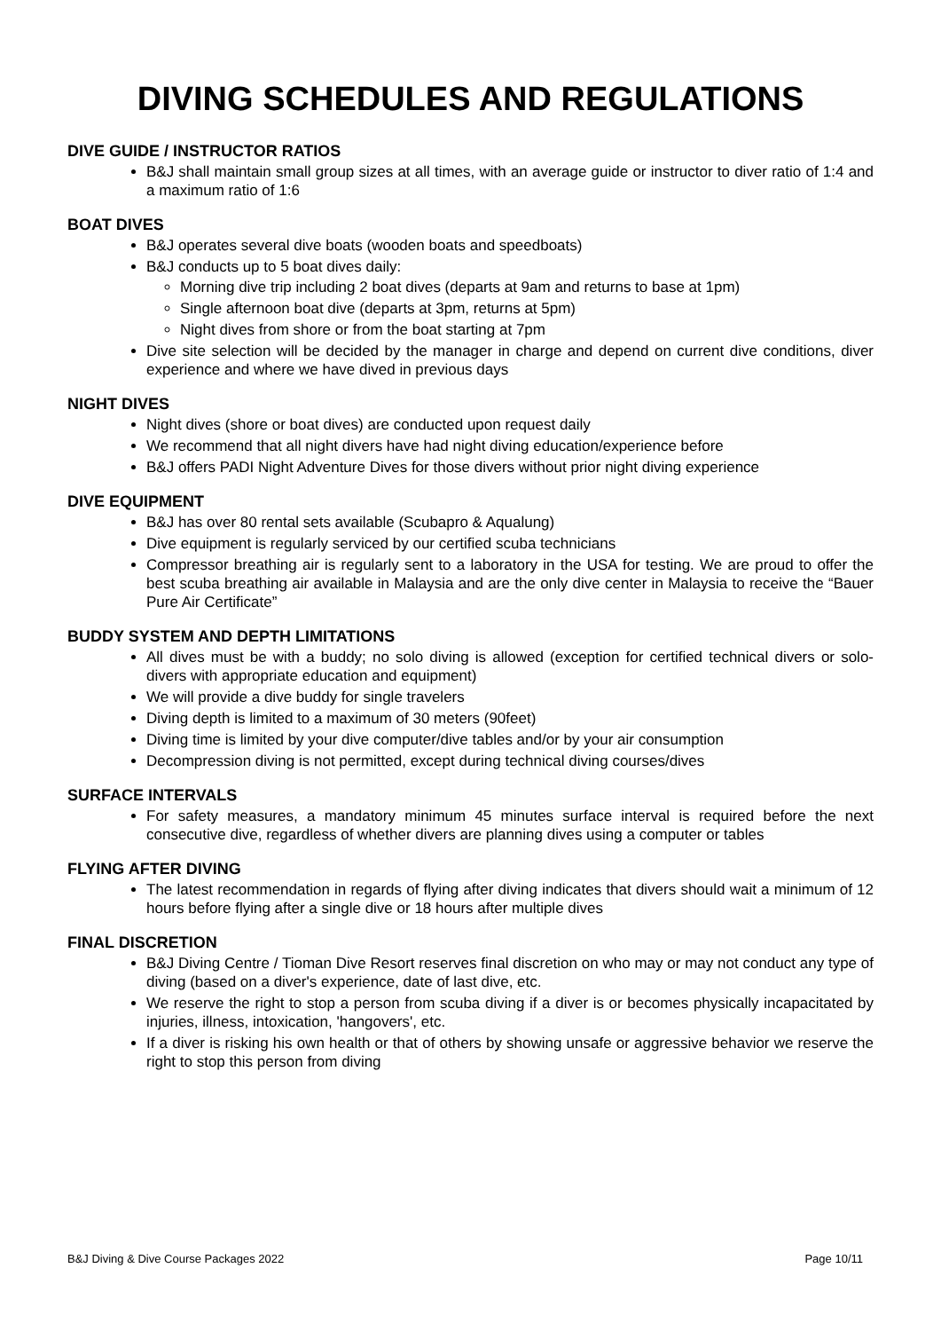DIVING SCHEDULES AND REGULATIONS
DIVE GUIDE / INSTRUCTOR RATIOS
B&J shall maintain small group sizes at all times, with an average guide or instructor to diver ratio of 1:4 and a maximum ratio of 1:6
BOAT DIVES
B&J operates several dive boats (wooden boats and speedboats)
B&J conducts up to 5 boat dives daily:
Morning dive trip including 2 boat dives (departs at 9am and returns to base at 1pm)
Single afternoon boat dive (departs at 3pm, returns at 5pm)
Night dives from shore or from the boat starting at 7pm
Dive site selection will be decided by the manager in charge and depend on current dive conditions, diver experience and where we have dived in previous days
NIGHT DIVES
Night dives (shore or boat dives) are conducted upon request daily
We recommend that all night divers have had night diving education/experience before
B&J offers PADI Night Adventure Dives for those divers without prior night diving experience
DIVE EQUIPMENT
B&J has over 80 rental sets available (Scubapro & Aqualung)
Dive equipment is regularly serviced by our certified scuba technicians
Compressor breathing air is regularly sent to a laboratory in the USA for testing. We are proud to offer the best scuba breathing air available in Malaysia and are the only dive center in Malaysia to receive the “Bauer Pure Air Certificate”
BUDDY SYSTEM AND DEPTH LIMITATIONS
All dives must be with a buddy; no solo diving is allowed (exception for certified technical divers or solo-divers with appropriate education and equipment)
We will provide a dive buddy for single travelers
Diving depth is limited to a maximum of 30 meters (90feet)
Diving time is limited by your dive computer/dive tables and/or by your air consumption
Decompression diving is not permitted, except during technical diving courses/dives
SURFACE INTERVALS
For safety measures, a mandatory minimum 45 minutes surface interval is required before the next consecutive dive, regardless of whether divers are planning dives using a computer or tables
FLYING AFTER DIVING
The latest recommendation in regards of flying after diving indicates that divers should wait a minimum of 12 hours before flying after a single dive or 18 hours after multiple dives
FINAL DISCRETION
B&J Diving Centre / Tioman Dive Resort reserves final discretion on who may or may not conduct any type of diving (based on a diver's experience, date of last dive, etc.
We reserve the right to stop a person from scuba diving if a diver is or becomes physically incapacitated by injuries, illness, intoxication, 'hangovers', etc.
If a diver is risking his own health or that of others by showing unsafe or aggressive behavior we reserve the right to stop this person from diving
B&J Diving & Dive Course Packages 2022 Page 10/11